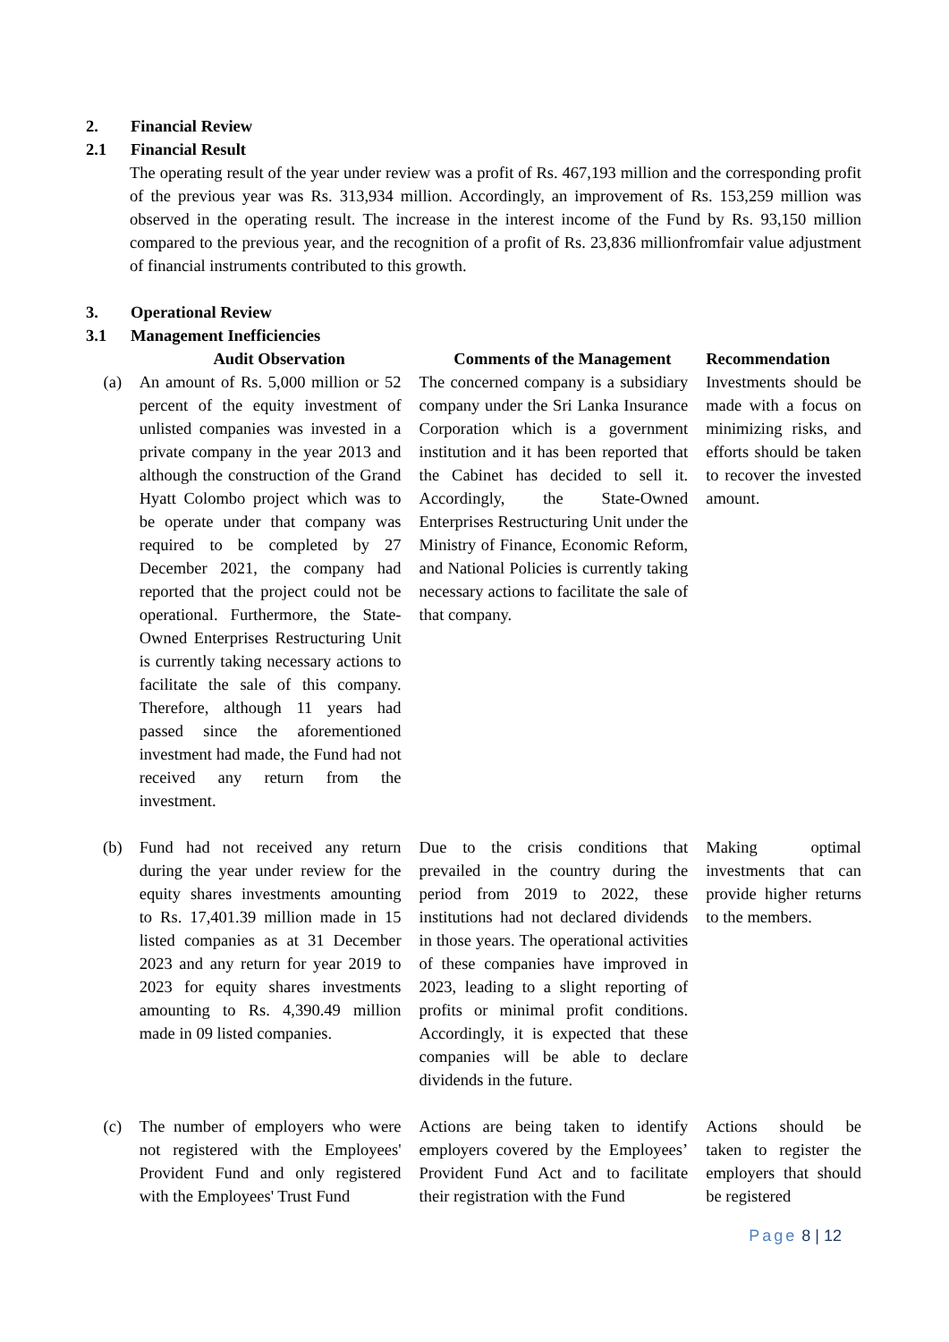2. Financial Review
2.1 Financial Result
The operating result of the year under review was a profit of Rs. 467,193 million and the corresponding profit of the previous year was Rs. 313,934 million. Accordingly, an improvement of Rs. 153,259 million was observed in the operating result. The increase in the interest income of the Fund by Rs. 93,150 million compared to the previous year, and the recognition of a profit of Rs. 23,836 millionfromfair value adjustment of financial instruments contributed to this growth.
3. Operational Review
3.1 Management Inefficiencies
| | Audit Observation | Comments of the Management | Recommendation |
| --- | --- | --- | --- |
| (a) | An amount of Rs. 5,000 million or 52 percent of the equity investment of unlisted companies was invested in a private company in the year 2013 and although the construction of the Grand Hyatt Colombo project which was to be operate under that company was required to be completed by 27 December 2021, the company had reported that the project could not be operational. Furthermore, the State-Owned Enterprises Restructuring Unit is currently taking necessary actions to facilitate the sale of this company. Therefore, although 11 years had passed since the aforementioned investment had made, the Fund had not received any return from the investment. | The concerned company is a subsidiary company under the Sri Lanka Insurance Corporation which is a government institution and it has been reported that the Cabinet has decided to sell it. Accordingly, the State-Owned Enterprises Restructuring Unit under the Ministry of Finance, Economic Reform, and National Policies is currently taking necessary actions to facilitate the sale of that company. | Investments should be made with a focus on minimizing risks, and efforts should be taken to recover the invested amount. |
| (b) | Fund had not received any return during the year under review for the equity shares investments amounting to Rs. 17,401.39 million made in 15 listed companies as at 31 December 2023 and any return for year 2019 to 2023 for equity shares investments amounting to Rs. 4,390.49 million made in 09 listed companies. | Due to the crisis conditions that prevailed in the country during the period from 2019 to 2022, these institutions had not declared dividends in those years. The operational activities of these companies have improved in 2023, leading to a slight reporting of profits or minimal profit conditions. Accordingly, it is expected that these companies will be able to declare dividends in the future. | Making optimal investments that can provide higher returns to the members. |
| (c) | The number of employers who were not registered with the Employees' Provident Fund and only registered with the Employees' Trust Fund | Actions are being taken to identify employers covered by the Employees’ Provident Fund Act and to facilitate their registration with the Fund | Actions should be taken to register the employers that should be registered |
Page 8 | 12